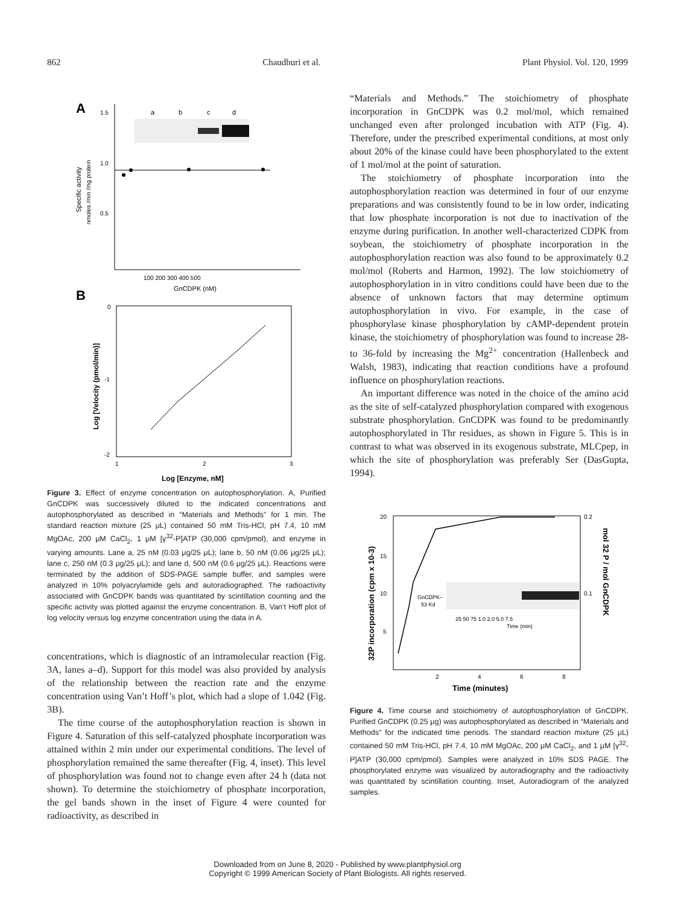862 Chaudhuri et al. Plant Physiol. Vol. 120, 1999
A
1.5
1.0
0.5
a
b
c
d
100 200 300 400 500
GnCDPK (nM)
Specific activity
nmoles /min /mg protein
B
0
-1
-2
1
2
3
Log [Enzyme, nM]
Log [Velocity (pmol/min)]
Figure 3. Effect of enzyme concentration on autophosphorylation. A, Purified GnCDPK was successively diluted to the indicated concentrations and autophosphorylated as described in “Materials and Methods” for 1 min. The standard reaction mixture (25 μL) contained 50 mM Tris-HCl, pH 7.4, 10 mM MgOAc, 200 μM CaCl<sub>2</sub>, 1 μM [γ<sup>32</sup>-P]ATP (30,000 cpm/pmol), and enzyme in varying amounts. Lane a, 25 nM (0.03 μg/25 μL); lane b, 50 nM (0.06 μg/25 μL); lane c, 250 nM (0.3 μg/25 μL); and lane d, 500 nM (0.6 μg/25 μL). Reactions were terminated by the addition of SDS-PAGE sample buffer, and samples were analyzed in 10% polyacrylamide gels and autoradiographed. The radioactivity associated with GnCDPK bands was quantitated by scintillation counting and the specific activity was plotted against the enzyme concentration. B, Van’t Hoff plot of log velocity versus log enzyme concentration using the data in A.
concentrations, which is diagnostic of an intramolecular reaction (Fig. 3A, lanes a–d). Support for this model was also provided by analysis of the relationship between the reaction rate and the enzyme concentration using Van’t Hoff’s plot, which had a slope of 1.042 (Fig. 3B).
The time course of the autophosphorylation reaction is shown in Figure 4. Saturation of this self-catalyzed phosphate incorporation was attained within 2 min under our experimental conditions. The level of phosphorylation remained the same thereafter (Fig. 4, inset). This level of phosphorylation was found not to change even after 24 h (data not shown). To determine the stoichiometry of phosphate incorporation, the gel bands shown in the inset of Figure 4 were counted for radioactivity, as described in
“Materials and Methods.” The stoichiometry of phosphate incorporation in GnCDPK was 0.2 mol/mol, which remained unchanged even after prolonged incubation with ATP (Fig. 4). Therefore, under the prescribed experimental conditions, at most only about 20% of the kinase could have been phosphorylated to the extent of 1 mol/mol at the point of saturation.
The stoichiometry of phosphate incorporation into the autophosphorylation reaction was determined in four of our enzyme preparations and was consistently found to be in low order, indicating that low phosphate incorporation is not due to inactivation of the enzyme during purification. In another well-characterized CDPK from soybean, the stoichiometry of phosphate incorporation in the autophosphorylation reaction was also found to be approximately 0.2 mol/mol (Roberts and Harmon, 1992). The low stoichiometry of autophosphorylation in in vitro conditions could have been due to the absence of unknown factors that may determine optimum autophosphorylation in vivo. For example, in the case of phosphorylase kinase phosphorylation by cAMP-dependent protein kinase, the stoichiometry of phosphorylation was found to increase 28- to 36-fold by increasing the Mg<sup>2+</sup> concentration (Hallenbeck and Walsh, 1983), indicating that reaction conditions have a profound influence on phosphorylation reactions.
An important difference was noted in the choice of the amino acid as the site of self-catalyzed phosphorylation compared with exogenous substrate phosphorylation. GnCDPK was found to be predominantly autophosphorylated in Thr residues, as shown in Figure 5. This is in contrast to what was observed in its exogenous substrate, MLCpep, in which the site of phosphorylation was preferably Ser (DasGupta, 1994).
20
15
10
5
0.2
0.1
2
4
6
8
GnCDPK–
53 Kd
25 50 75 1.0 2.0 5.0 7.5
Time (min)
Time (minutes)
32P incorporation (cpm x 10-3)
mol 32 P / mol GnCDPK
Figure 4. Time course and stoichiometry of autophosphorylation of GnCDPK. Purified GnCDPK (0.25 μg) was autophosphorylated as described in “Materials and Methods” for the indicated time periods. The standard reaction mixture (25 μL) contained 50 mM Tris-HCl, pH 7.4, 10 mM MgOAc, 200 μM CaCl<sub>2</sub>, and 1 μM [γ<sup>32</sup>-P]ATP (30,000 cpm/pmol). Samples were analyzed in 10% SDS PAGE. The phosphorylated enzyme was visualized by autoradiography and the radioactivity was quantitated by scintillation counting. Inset, Autoradiogram of the analyzed samples.
Downloaded from on June 8, 2020 - Published by www.plantphysiol.org
Copyright © 1999 American Society of Plant Biologists. All rights reserved.